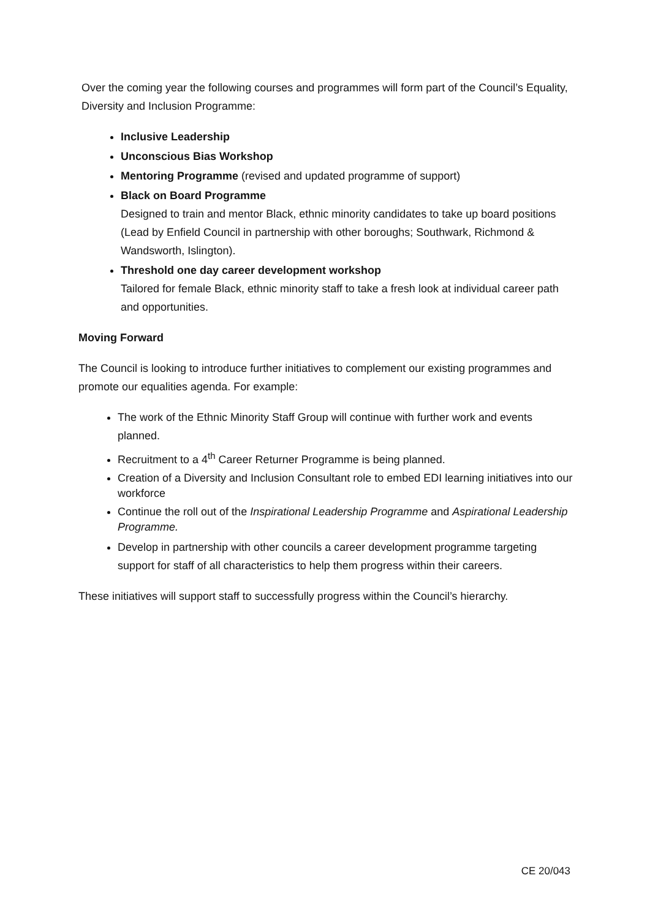Over the coming year the following courses and programmes will form part of the Council’s Equality, Diversity and Inclusion Programme:
Inclusive Leadership
Unconscious Bias Workshop
Mentoring Programme (revised and updated programme of support)
Black on Board Programme
Designed to train and mentor Black, ethnic minority candidates to take up board positions (Lead by Enfield Council in partnership with other boroughs; Southwark, Richmond & Wandsworth, Islington).
Threshold one day career development workshop
Tailored for female Black, ethnic minority staff to take a fresh look at individual career path and opportunities.
Moving Forward
The Council is looking to introduce further initiatives to complement our existing programmes and promote our equalities agenda. For example:
The work of the Ethnic Minority Staff Group will continue with further work and events planned.
Recruitment to a 4<sup>th</sup> Career Returner Programme is being planned.
Creation of a Diversity and Inclusion Consultant role to embed EDI learning initiatives into our workforce
Continue the roll out of the Inspirational Leadership Programme and Aspirational Leadership Programme.
Develop in partnership with other councils a career development programme targeting support for staff of all characteristics to help them progress within their careers.
These initiatives will support staff to successfully progress within the Council’s hierarchy.
CE 20/043